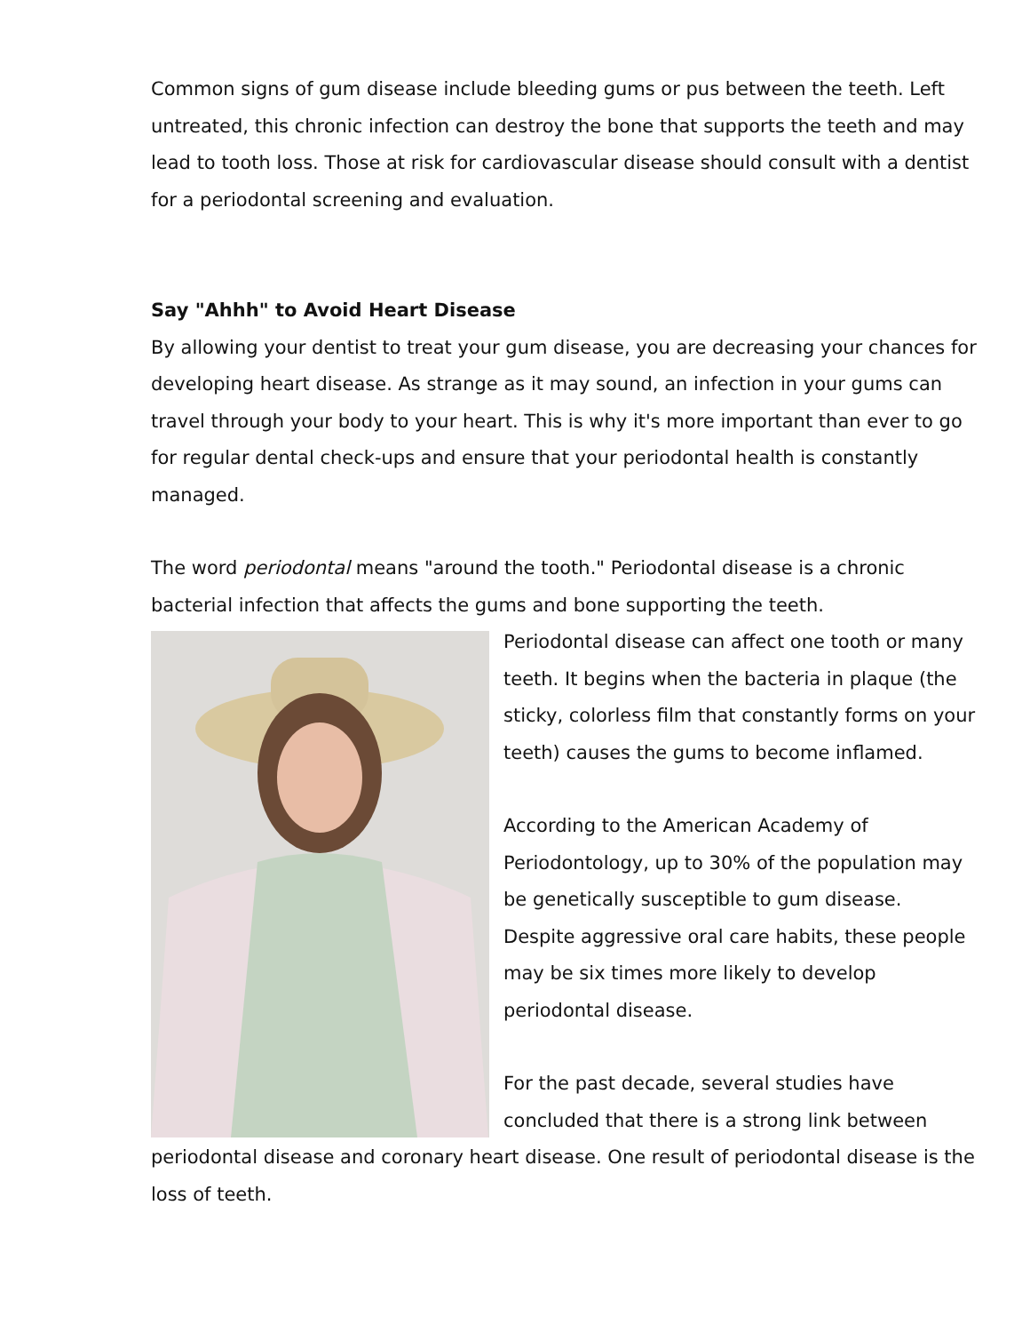Common signs of gum disease include bleeding gums or pus between the teeth. Left untreated, this chronic infection can destroy the bone that supports the teeth and may lead to tooth loss. Those at risk for cardiovascular disease should consult with a dentist for a periodontal screening and evaluation.
Say "Ahhh" to Avoid Heart Disease
By allowing your dentist to treat your gum disease, you are decreasing your chances for developing heart disease. As strange as it may sound, an infection in your gums can travel through your body to your heart. This is why it's more important than ever to go for regular dental check-ups and ensure that your periodontal health is constantly managed.
The word periodontal means "around the tooth." Periodontal disease is a chronic bacterial infection that affects the gums and bone supporting the teeth.
Periodontal disease can affect one tooth or many teeth. It begins when the bacteria in plaque (the sticky, colorless film that constantly forms on your teeth) causes the gums to become inflamed.
According to the American Academy of Periodontology, up to 30% of the population may be genetically susceptible to gum disease. Despite aggressive oral care habits, these people may be six times more likely to develop periodontal disease.
For the past decade, several studies have concluded that there is a strong link between periodontal disease and coronary heart disease. One result of periodontal disease is the loss of teeth.